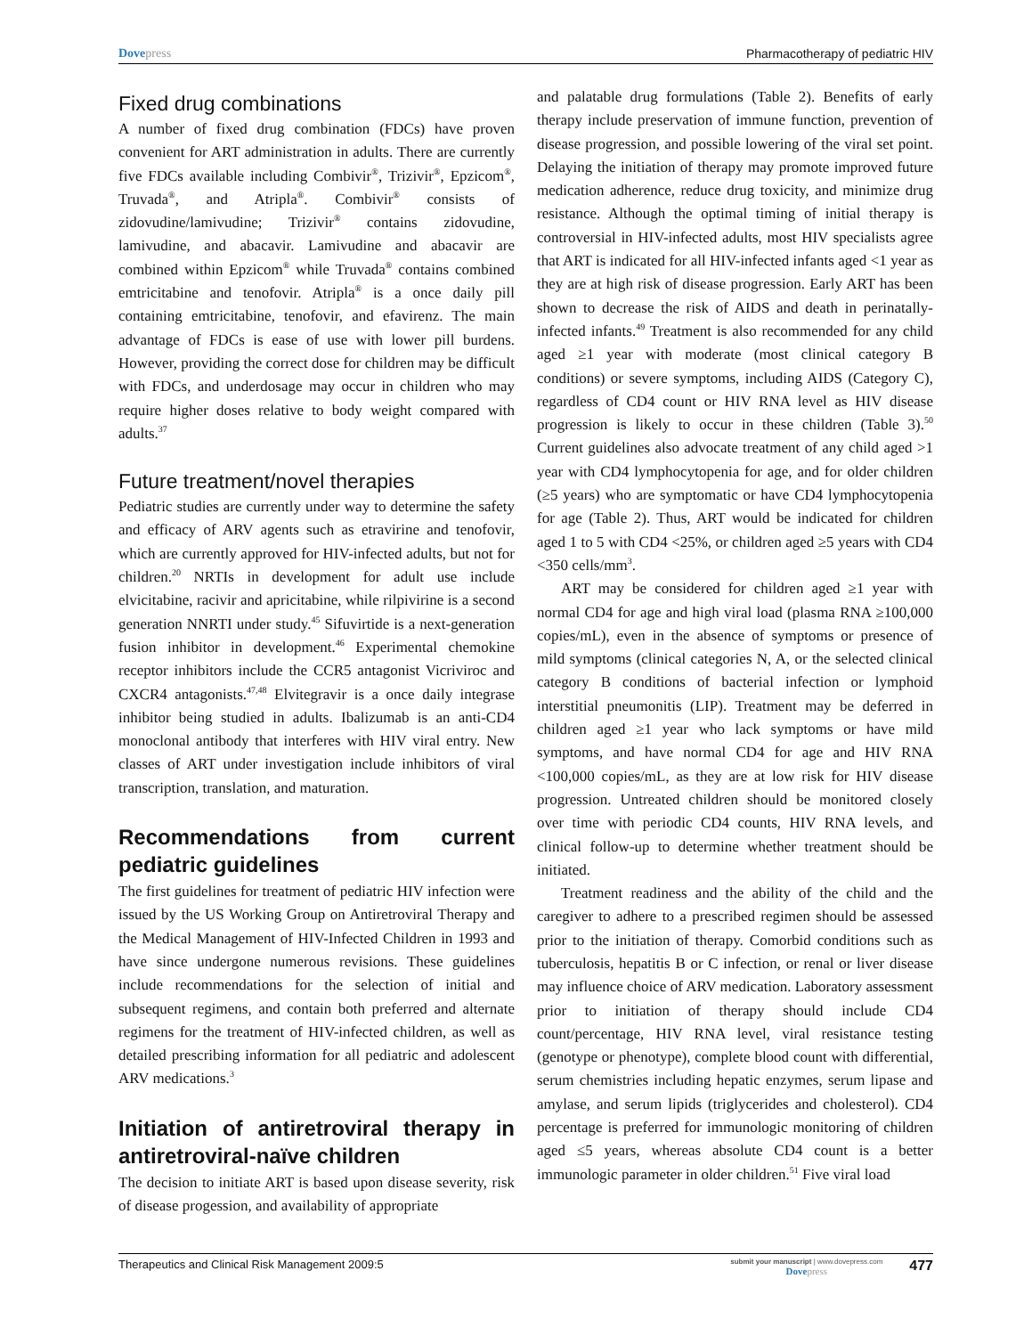Dovepress Pharmacotherapy of pediatric HIV
Fixed drug combinations
A number of fixed drug combination (FDCs) have proven convenient for ART administration in adults. There are currently five FDCs available including Combivir<sup>®</sup>, Trizivir<sup>®</sup>, Epzicom<sup>®</sup>, Truvada<sup>®</sup>, and Atripla<sup>®</sup>. Combivir<sup>®</sup> consists of zidovudine/lamivudine; Trizivir<sup>®</sup> contains zidovudine, lamivudine, and abacavir. Lamivudine and abacavir are combined within Epzicom<sup>®</sup> while Truvada<sup>®</sup> contains combined emtricitabine and tenofovir. Atripla<sup>®</sup> is a once daily pill containing emtricitabine, tenofovir, and efavirenz. The main advantage of FDCs is ease of use with lower pill burdens. However, providing the correct dose for children may be difficult with FDCs, and underdosage may occur in children who may require higher doses relative to body weight compared with adults.<sup>37</sup>
Future treatment/novel therapies
Pediatric studies are currently under way to determine the safety and efficacy of ARV agents such as etravirine and tenofovir, which are currently approved for HIV-infected adults, but not for children.<sup>20</sup> NRTIs in development for adult use include elvicitabine, racivir and apricitabine, while rilpivirine is a second generation NNRTI under study.<sup>45</sup> Sifuvirtide is a next-generation fusion inhibitor in development.<sup>46</sup> Experimental chemokine receptor inhibitors include the CCR5 antagonist Vicriviroc and CXCR4 antagonists.<sup>47,48</sup> Elvitegravir is a once daily integrase inhibitor being studied in adults. Ibalizumab is an anti-CD4 monoclonal antibody that interferes with HIV viral entry. New classes of ART under investigation include inhibitors of viral transcription, translation, and maturation.
Recommendations from current pediatric guidelines
The first guidelines for treatment of pediatric HIV infection were issued by the US Working Group on Antiretroviral Therapy and the Medical Management of HIV-Infected Children in 1993 and have since undergone numerous revisions. These guidelines include recommendations for the selection of initial and subsequent regimens, and contain both preferred and alternate regimens for the treatment of HIV-infected children, as well as detailed prescribing information for all pediatric and adolescent ARV medications.<sup>3</sup>
Initiation of antiretroviral therapy in antiretroviral-naïve children
The decision to initiate ART is based upon disease severity, risk of disease progession, and availability of appropriate
and palatable drug formulations (Table 2). Benefits of early therapy include preservation of immune function, prevention of disease progression, and possible lowering of the viral set point. Delaying the initiation of therapy may promote improved future medication adherence, reduce drug toxicity, and minimize drug resistance. Although the optimal timing of initial therapy is controversial in HIV-infected adults, most HIV specialists agree that ART is indicated for all HIV-infected infants aged <1 year as they are at high risk of disease progression. Early ART has been shown to decrease the risk of AIDS and death in perinatally-infected infants.<sup>49</sup> Treatment is also recommended for any child aged ≥1 year with moderate (most clinical category B conditions) or severe symptoms, including AIDS (Category C), regardless of CD4 count or HIV RNA level as HIV disease progression is likely to occur in these children (Table 3).<sup>50</sup> Current guidelines also advocate treatment of any child aged >1 year with CD4 lymphocytopenia for age, and for older children (≥5 years) who are symptomatic or have CD4 lymphocytopenia for age (Table 2). Thus, ART would be indicated for children aged 1 to 5 with CD4 <25%, or children aged ≥5 years with CD4 <350 cells/mm<sup>3</sup>.
ART may be considered for children aged ≥1 year with normal CD4 for age and high viral load (plasma RNA ≥100,000 copies/mL), even in the absence of symptoms or presence of mild symptoms (clinical categories N, A, or the selected clinical category B conditions of bacterial infection or lymphoid interstitial pneumonitis (LIP). Treatment may be deferred in children aged ≥1 year who lack symptoms or have mild symptoms, and have normal CD4 for age and HIV RNA <100,000 copies/mL, as they are at low risk for HIV disease progression. Untreated children should be monitored closely over time with periodic CD4 counts, HIV RNA levels, and clinical follow-up to determine whether treatment should be initiated.
Treatment readiness and the ability of the child and the caregiver to adhere to a prescribed regimen should be assessed prior to the initiation of therapy. Comorbid conditions such as tuberculosis, hepatitis B or C infection, or renal or liver disease may influence choice of ARV medication. Laboratory assessment prior to initiation of therapy should include CD4 count/percentage, HIV RNA level, viral resistance testing (genotype or phenotype), complete blood count with differential, serum chemistries including hepatic enzymes, serum lipase and amylase, and serum lipids (triglycerides and cholesterol). CD4 percentage is preferred for immunologic monitoring of children aged ≤5 years, whereas absolute CD4 count is a better immunologic parameter in older children.<sup>51</sup> Five viral load
Therapeutics and Clinical Risk Management 2009:5
submit your manuscript | www.dovepress.com
Dovepress
477